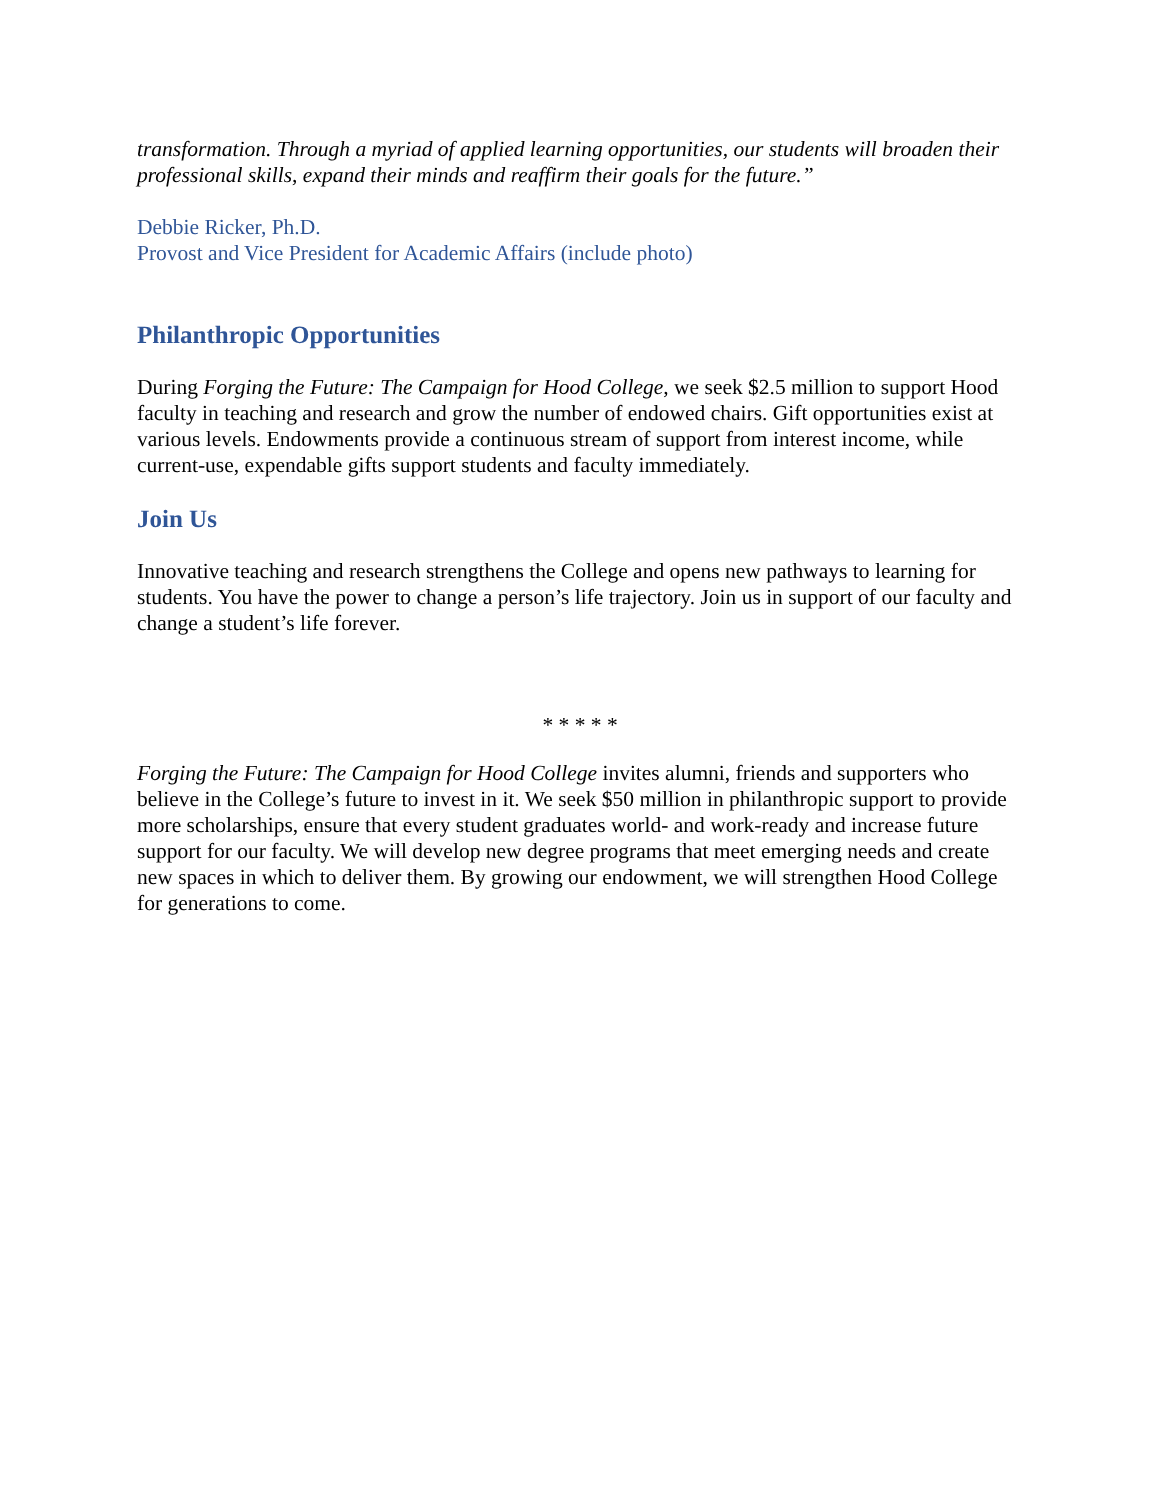transformation. Through a myriad of applied learning opportunities, our students will broaden their professional skills, expand their minds and reaffirm their goals for the future.”
Debbie Ricker, Ph.D.
Provost and Vice President for Academic Affairs (include photo)
Philanthropic Opportunities
During Forging the Future: The Campaign for Hood College, we seek $2.5 million to support Hood faculty in teaching and research and grow the number of endowed chairs. Gift opportunities exist at various levels. Endowments provide a continuous stream of support from interest income, while current-use, expendable gifts support students and faculty immediately.
Join Us
Innovative teaching and research strengthens the College and opens new pathways to learning for students. You have the power to change a person’s life trajectory. Join us in support of our faculty and change a student’s life forever.
* * * * *
Forging the Future: The Campaign for Hood College invites alumni, friends and supporters who believe in the College’s future to invest in it. We seek $50 million in philanthropic support to provide more scholarships, ensure that every student graduates world- and work-ready and increase future support for our faculty. We will develop new degree programs that meet emerging needs and create new spaces in which to deliver them. By growing our endowment, we will strengthen Hood College for generations to come.